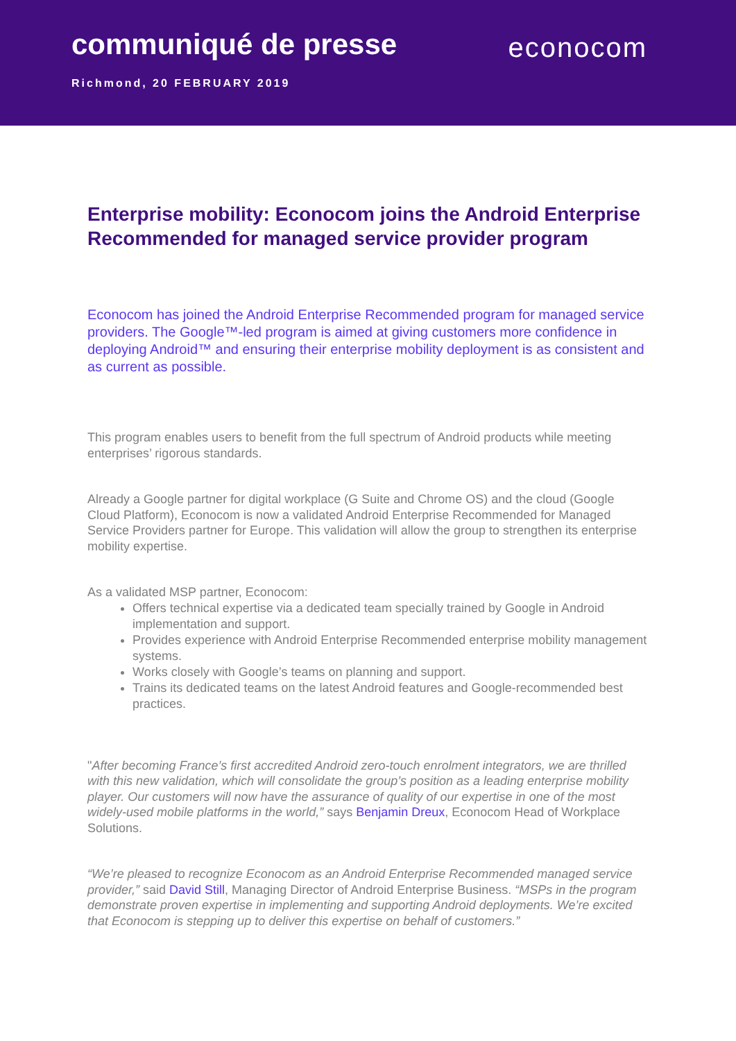communiqué de presse
econocom
Richmond, 20 FEBRUARY 2019
Enterprise mobility: Econocom joins the Android Enterprise Recommended for managed service provider program
Econocom has joined the Android Enterprise Recommended program for managed service providers. The Google™-led program is aimed at giving customers more confidence in deploying Android™ and ensuring their enterprise mobility deployment is as consistent and as current as possible.
This program enables users to benefit from the full spectrum of Android products while meeting enterprises’ rigorous standards.
Already a Google partner for digital workplace (G Suite and Chrome OS) and the cloud (Google Cloud Platform), Econocom is now a validated Android Enterprise Recommended for Managed Service Providers partner for Europe. This validation will allow the group to strengthen its enterprise mobility expertise.
As a validated MSP partner, Econocom:
Offers technical expertise via a dedicated team specially trained by Google in Android implementation and support.
Provides experience with Android Enterprise Recommended enterprise mobility management systems.
Works closely with Google’s teams on planning and support.
Trains its dedicated teams on the latest Android features and Google-recommended best practices.
"After becoming France’s first accredited Android zero-touch enrolment integrators, we are thrilled with this new validation, which will consolidate the group’s position as a leading enterprise mobility player. Our customers will now have the assurance of quality of our expertise in one of the most widely-used mobile platforms in the world,” says Benjamin Dreux, Econocom Head of Workplace Solutions.
“We’re pleased to recognize Econocom as an Android Enterprise Recommended managed service provider,” said David Still, Managing Director of Android Enterprise Business. “MSPs in the program demonstrate proven expertise in implementing and supporting Android deployments. We’re excited that Econocom is stepping up to deliver this expertise on behalf of customers.”